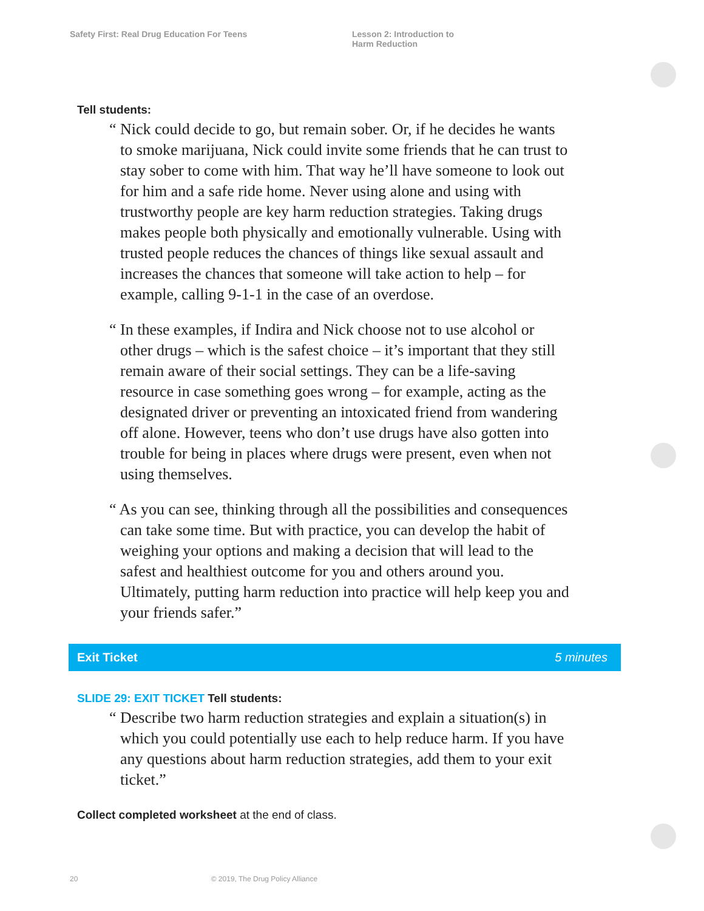Safety First: Real Drug Education For Teens Lesson 2: Introduction to
Harm Reduction
Tell students:
“ Nick could decide to go, but remain sober. Or, if he decides he wants to smoke marijuana, Nick could invite some friends that he can trust to stay sober to come with him. That way he’ll have someone to look out for him and a safe ride home. Never using alone and using with trustworthy people are key harm reduction strategies. Taking drugs makes people both physically and emotionally vulnerable. Using with trusted people reduces the chances of things like sexual assault and increases the chances that someone will take action to help – for example, calling 9-1-1 in the case of an overdose.
“ In these examples, if Indira and Nick choose not to use alcohol or other drugs – which is the safest choice – it’s important that they still remain aware of their social settings. They can be a life-saving resource in case something goes wrong – for example, acting as the designated driver or preventing an intoxicated friend from wandering off alone. However, teens who don’t use drugs have also gotten into trouble for being in places where drugs were present, even when not using themselves.
“ As you can see, thinking through all the possibilities and consequences can take some time. But with practice, you can develop the habit of weighing your options and making a decision that will lead to the safest and healthiest outcome for you and others around you. Ultimately, putting harm reduction into practice will help keep you and your friends safer.”
Exit Ticket 5 minutes
SLIDE 29: EXIT TICKET Tell students:
“ Describe two harm reduction strategies and explain a situation(s) in which you could potentially use each to help reduce harm. If you have any questions about harm reduction strategies, add them to your exit ticket.”
Collect completed worksheet at the end of class.
20 © 2019, The Drug Policy Alliance